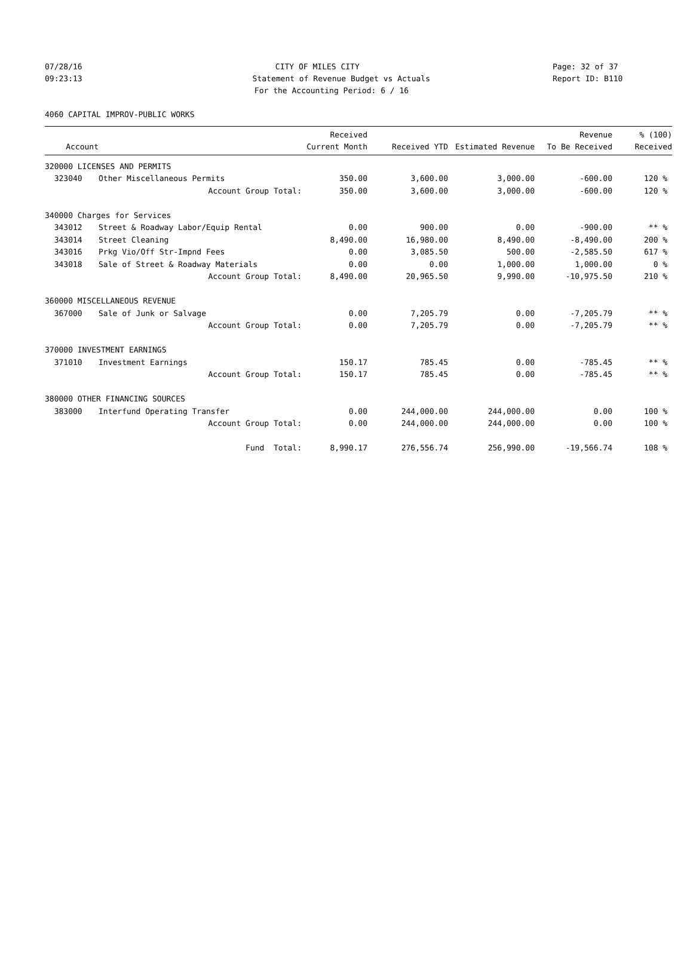07/28/16 CITY OF MILES CITY Page: 32 of 37
09:23:13 Statement of Revenue Budget vs Actuals Report ID: B110
For the Accounting Period: 6 / 16
4060 CAPITAL IMPROV-PUBLIC WORKS
| | | Received | | | Revenue | % (100) |
| --- | --- | --- | --- | --- | --- | --- |
| Account | | Current Month | Received YTD | Estimated Revenue | To Be Received | Received |
| 320000 LICENSES AND PERMITS | | | | | | |
| 323040 | Other Miscellaneous Permits | 350.00 | 3,600.00 | 3,000.00 | -600.00 | 120 % |
| | Account Group Total: | 350.00 | 3,600.00 | 3,000.00 | -600.00 | 120 % |
| 340000 Charges for Services | | | | | | |
| 343012 | Street & Roadway Labor/Equip Rental | 0.00 | 900.00 | 0.00 | -900.00 | ** % |
| 343014 | Street Cleaning | 8,490.00 | 16,980.00 | 8,490.00 | -8,490.00 | 200 % |
| 343016 | Prkg Vio/Off Str-Impnd Fees | 0.00 | 3,085.50 | 500.00 | -2,585.50 | 617 % |
| 343018 | Sale of Street & Roadway Materials | 0.00 | 0.00 | 1,000.00 | 1,000.00 | 0 % |
| | Account Group Total: | 8,490.00 | 20,965.50 | 9,990.00 | -10,975.50 | 210 % |
| 360000 MISCELLANEOUS REVENUE | | | | | | |
| 367000 | Sale of Junk or Salvage | 0.00 | 7,205.79 | 0.00 | -7,205.79 | ** % |
| | Account Group Total: | 0.00 | 7,205.79 | 0.00 | -7,205.79 | ** % |
| 370000 INVESTMENT EARNINGS | | | | | | |
| 371010 | Investment Earnings | 150.17 | 785.45 | 0.00 | -785.45 | ** % |
| | Account Group Total: | 150.17 | 785.45 | 0.00 | -785.45 | ** % |
| 380000 OTHER FINANCING SOURCES | | | | | | |
| 383000 | Interfund Operating Transfer | 0.00 | 244,000.00 | 244,000.00 | 0.00 | 100 % |
| | Account Group Total: | 0.00 | 244,000.00 | 244,000.00 | 0.00 | 100 % |
| | Fund Total: | 8,990.17 | 276,556.74 | 256,990.00 | -19,566.74 | 108 % |